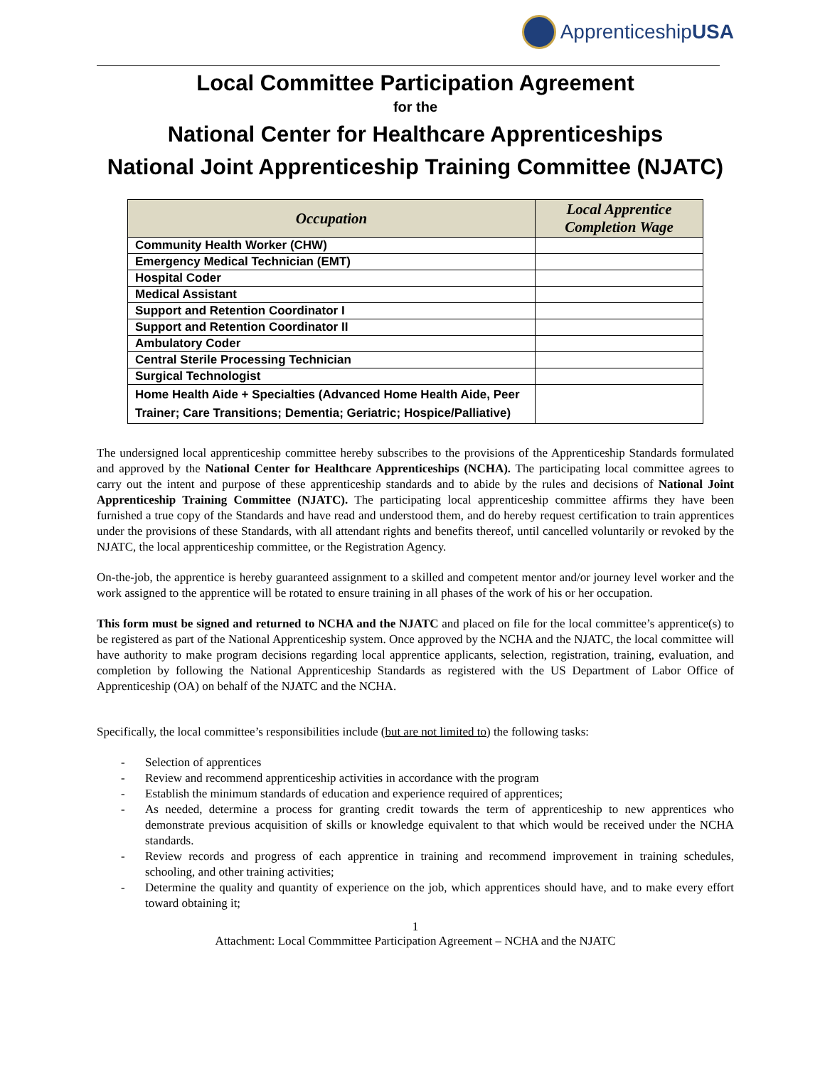ApprenticeshipUSA
Local Committee Participation Agreement
for the
National Center for Healthcare Apprenticeships
National Joint Apprenticeship Training Committee (NJATC)
| Occupation | Local Apprentice Completion Wage |
| --- | --- |
| Community Health Worker (CHW) | |
| Emergency Medical Technician (EMT) | |
| Hospital Coder | |
| Medical Assistant | |
| Support and Retention Coordinator I | |
| Support and Retention Coordinator II | |
| Ambulatory Coder | |
| Central Sterile Processing Technician | |
| Surgical Technologist | |
| Home Health Aide + Specialties (Advanced Home Health Aide, Peer Trainer; Care Transitions; Dementia; Geriatric; Hospice/Palliative) | |
The undersigned local apprenticeship committee hereby subscribes to the provisions of the Apprenticeship Standards formulated and approved by the National Center for Healthcare Apprenticeships (NCHA). The participating local committee agrees to carry out the intent and purpose of these apprenticeship standards and to abide by the rules and decisions of National Joint Apprenticeship Training Committee (NJATC). The participating local apprenticeship committee affirms they have been furnished a true copy of the Standards and have read and understood them, and do hereby request certification to train apprentices under the provisions of these Standards, with all attendant rights and benefits thereof, until cancelled voluntarily or revoked by the NJATC, the local apprenticeship committee, or the Registration Agency.
On-the-job, the apprentice is hereby guaranteed assignment to a skilled and competent mentor and/or journey level worker and the work assigned to the apprentice will be rotated to ensure training in all phases of the work of his or her occupation.
This form must be signed and returned to NCHA and the NJATC and placed on file for the local committee’s apprentice(s) to be registered as part of the National Apprenticeship system. Once approved by the NCHA and the NJATC, the local committee will have authority to make program decisions regarding local apprentice applicants, selection, registration, training, evaluation, and completion by following the National Apprenticeship Standards as registered with the US Department of Labor Office of Apprenticeship (OA) on behalf of the NJATC and the NCHA.
Specifically, the local committee’s responsibilities include (but are not limited to) the following tasks:
- Selection of apprentices
- Review and recommend apprenticeship activities in accordance with the program
- Establish the minimum standards of education and experience required of apprentices;
- As needed, determine a process for granting credit towards the term of apprenticeship to new apprentices who demonstrate previous acquisition of skills or knowledge equivalent to that which would be received under the NCHA standards.
- Review records and progress of each apprentice in training and recommend improvement in training schedules, schooling, and other training activities;
- Determine the quality and quantity of experience on the job, which apprentices should have, and to make every effort toward obtaining it;
1
Attachment: Local Commmittee Participation Agreement – NCHA and the NJATC